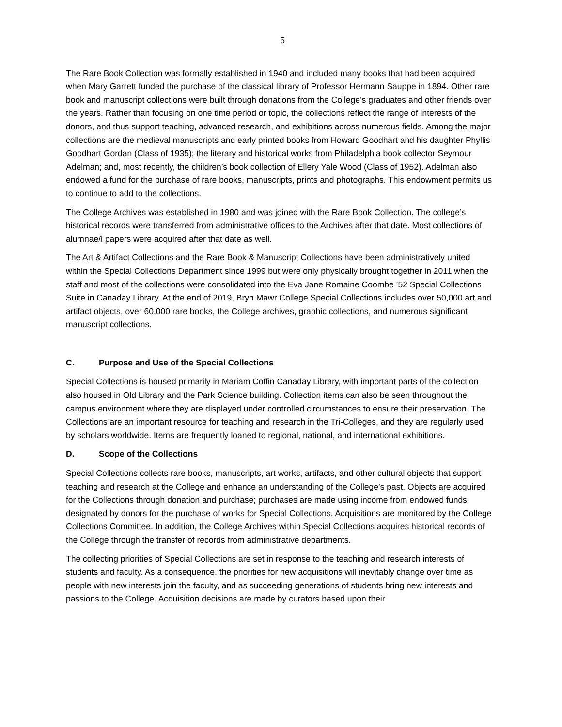5
The Rare Book Collection was formally established in 1940 and included many books that had been acquired when Mary Garrett funded the purchase of the classical library of Professor Hermann Sauppe in 1894. Other rare book and manuscript collections were built through donations from the College’s graduates and other friends over the years. Rather than focusing on one time period or topic, the collections reflect the range of interests of the donors, and thus support teaching, advanced research, and exhibitions across numerous fields. Among the major collections are the medieval manuscripts and early printed books from Howard Goodhart and his daughter Phyllis Goodhart Gordan (Class of 1935); the literary and historical works from Philadelphia book collector Seymour Adelman; and, most recently, the children’s book collection of Ellery Yale Wood (Class of 1952). Adelman also endowed a fund for the purchase of rare books, manuscripts, prints and photographs. This endowment permits us to continue to add to the collections.
The College Archives was established in 1980 and was joined with the Rare Book Collection. The college’s historical records were transferred from administrative offices to the Archives after that date. Most collections of alumnae/i papers were acquired after that date as well.
The Art & Artifact Collections and the Rare Book & Manuscript Collections have been administratively united within the Special Collections Department since 1999 but were only physically brought together in 2011 when the staff and most of the collections were consolidated into the Eva Jane Romaine Coombe ’52 Special Collections Suite in Canaday Library. At the end of 2019, Bryn Mawr College Special Collections includes over 50,000 art and artifact objects, over 60,000 rare books, the College archives, graphic collections, and numerous significant manuscript collections.
C. Purpose and Use of the Special Collections
Special Collections is housed primarily in Mariam Coffin Canaday Library, with important parts of the collection also housed in Old Library and the Park Science building. Collection items can also be seen throughout the campus environment where they are displayed under controlled circumstances to ensure their preservation. The Collections are an important resource for teaching and research in the Tri-Colleges, and they are regularly used by scholars worldwide. Items are frequently loaned to regional, national, and international exhibitions.
D. Scope of the Collections
Special Collections collects rare books, manuscripts, art works, artifacts, and other cultural objects that support teaching and research at the College and enhance an understanding of the College’s past. Objects are acquired for the Collections through donation and purchase; purchases are made using income from endowed funds designated by donors for the purchase of works for Special Collections. Acquisitions are monitored by the College Collections Committee. In addition, the College Archives within Special Collections acquires historical records of the College through the transfer of records from administrative departments.
The collecting priorities of Special Collections are set in response to the teaching and research interests of students and faculty. As a consequence, the priorities for new acquisitions will inevitably change over time as people with new interests join the faculty, and as succeeding generations of students bring new interests and passions to the College. Acquisition decisions are made by curators based upon their